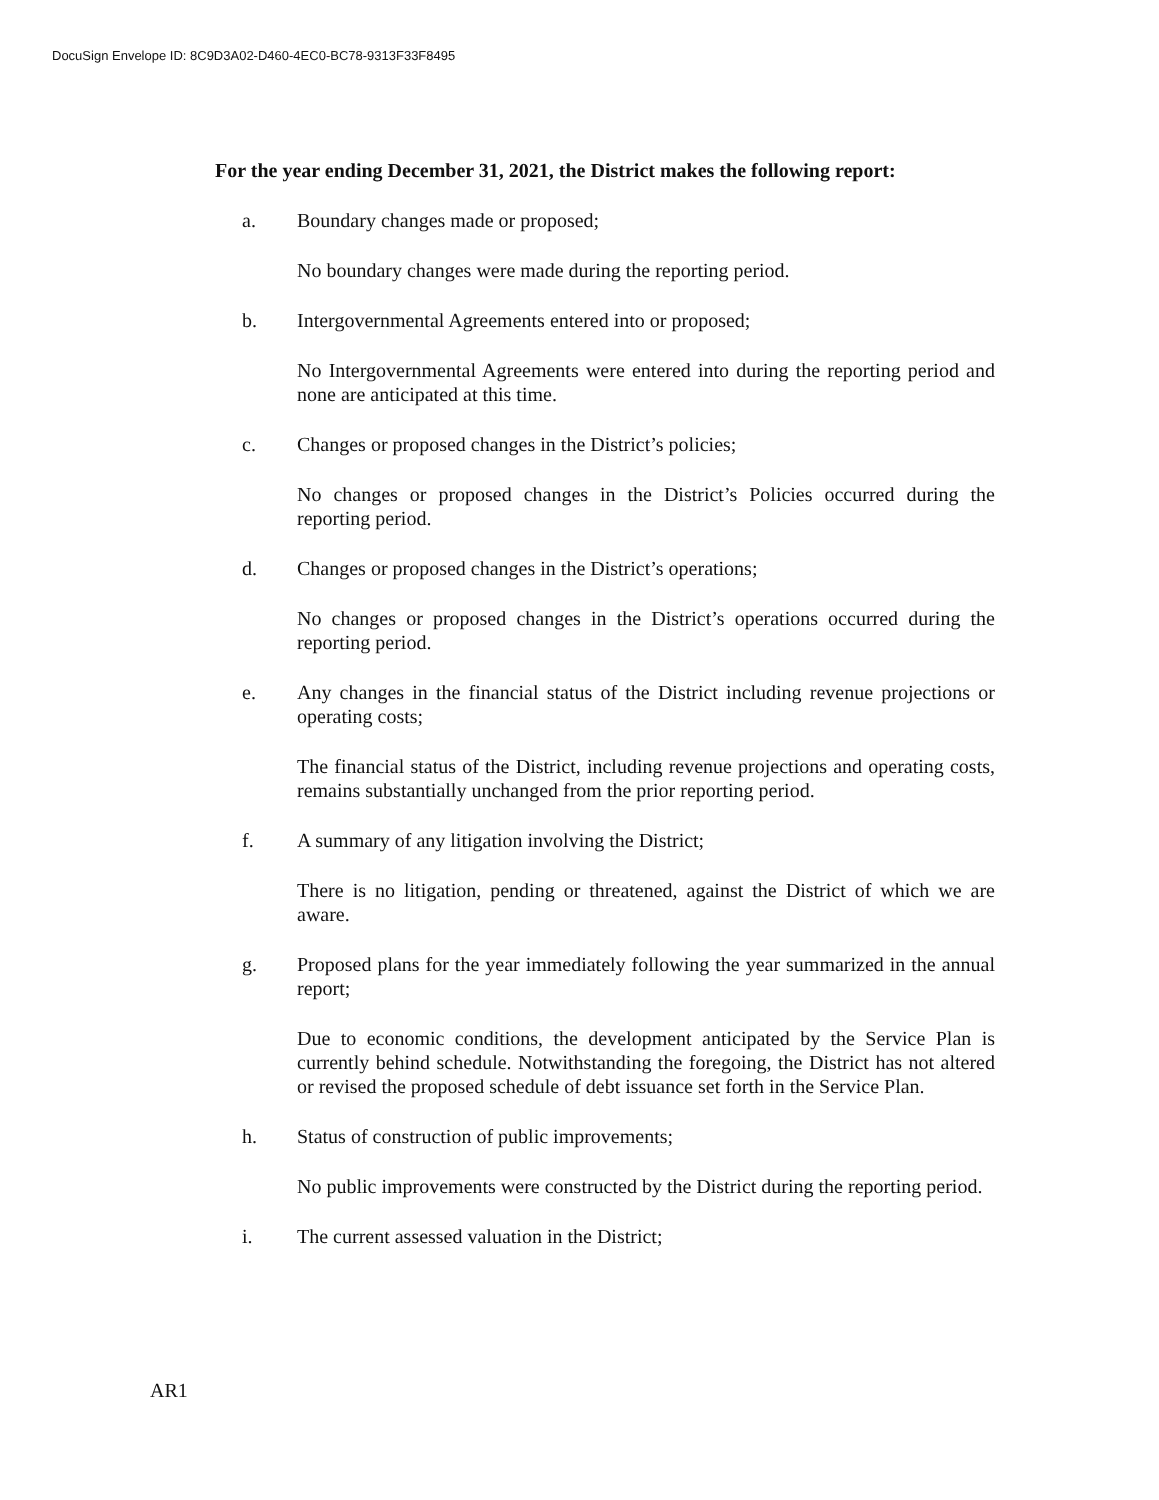DocuSign Envelope ID: 8C9D3A02-D460-4EC0-BC78-9313F33F8495
For the year ending December 31, 2021, the District makes the following report:
a. Boundary changes made or proposed;
No boundary changes were made during the reporting period.
b. Intergovernmental Agreements entered into or proposed;
No Intergovernmental Agreements were entered into during the reporting period and none are anticipated at this time.
c. Changes or proposed changes in the District’s policies;
No changes or proposed changes in the District’s Policies occurred during the reporting period.
d. Changes or proposed changes in the District’s operations;
No changes or proposed changes in the District’s operations occurred during the reporting period.
e. Any changes in the financial status of the District including revenue projections or operating costs;
The financial status of the District, including revenue projections and operating costs, remains substantially unchanged from the prior reporting period.
f. A summary of any litigation involving the District;
There is no litigation, pending or threatened, against the District of which we are aware.
g. Proposed plans for the year immediately following the year summarized in the annual report;
Due to economic conditions, the development anticipated by the Service Plan is currently behind schedule. Notwithstanding the foregoing, the District has not altered or revised the proposed schedule of debt issuance set forth in the Service Plan.
h. Status of construction of public improvements;
No public improvements were constructed by the District during the reporting period.
i. The current assessed valuation in the District;
AR1